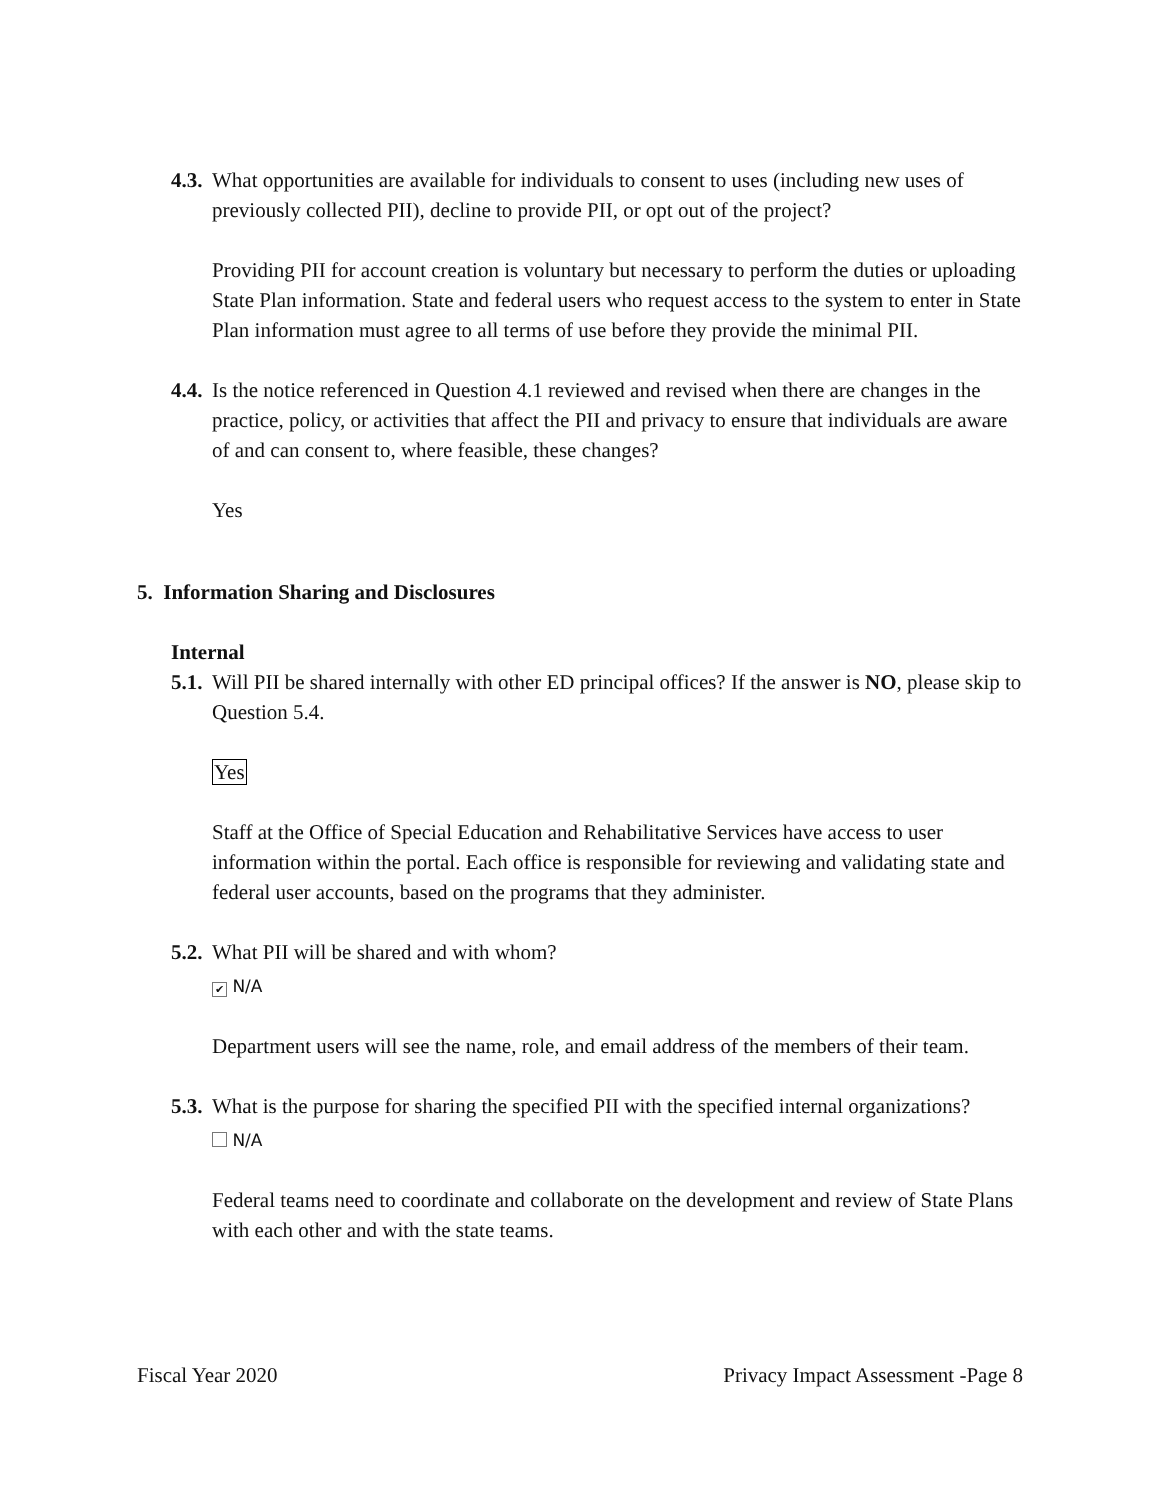4.3. What opportunities are available for individuals to consent to uses (including new uses of previously collected PII), decline to provide PII, or opt out of the project?
Providing PII for account creation is voluntary but necessary to perform the duties or uploading State Plan information. State and federal users who request access to the system to enter in State Plan information must agree to all terms of use before they provide the minimal PII.
4.4. Is the notice referenced in Question 4.1 reviewed and revised when there are changes in the practice, policy, or activities that affect the PII and privacy to ensure that individuals are aware of and can consent to, where feasible, these changes?
Yes
5. Information Sharing and Disclosures
Internal
5.1. Will PII be shared internally with other ED principal offices? If the answer is NO, please skip to Question 5.4.
Yes
Staff at the Office of Special Education and Rehabilitative Services have access to user information within the portal. Each office is responsible for reviewing and validating state and federal user accounts, based on the programs that they administer.
5.2. What PII will be shared and with whom?
✔ N/A
Department users will see the name, role, and email address of the members of their team.
5.3. What is the purpose for sharing the specified PII with the specified internal organizations?
N/A
Federal teams need to coordinate and collaborate on the development and review of State Plans with each other and with the state teams.
Fiscal Year 2020 Privacy Impact Assessment -Page 8